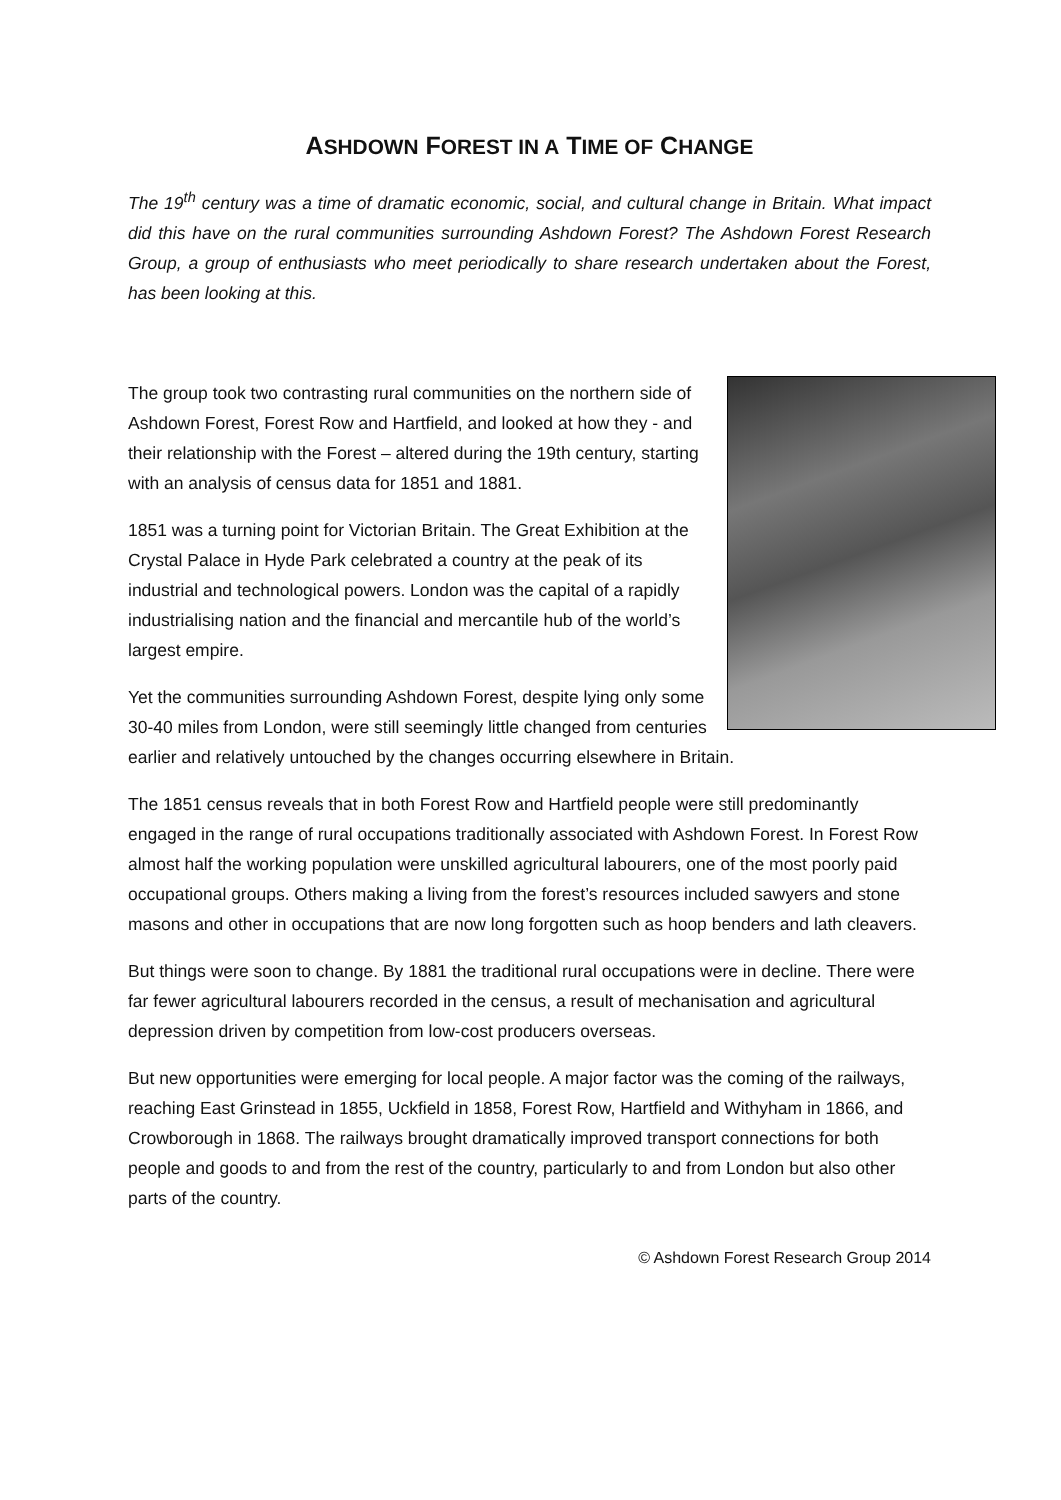ASHDOWN FOREST IN A TIME OF CHANGE
The 19<sup>th</sup> century was a time of dramatic economic, social, and cultural change in Britain. What impact did this have on the rural communities surrounding Ashdown Forest? The Ashdown Forest Research Group, a group of enthusiasts who meet periodically to share research undertaken about the Forest, has been looking at this.
The group took two contrasting rural communities on the northern side of Ashdown Forest, Forest Row and Hartfield, and looked at how they - and their relationship with the Forest – altered during the 19th century, starting with an analysis of census data for 1851 and 1881.
1851 was a turning point for Victorian Britain. The Great Exhibition at the Crystal Palace in Hyde Park celebrated a country at the peak of its industrial and technological powers. London was the capital of a rapidly industrialising nation and the financial and mercantile hub of the world’s largest empire.
Yet the communities surrounding Ashdown Forest, despite lying only some 30-40 miles from London, were still seemingly little changed from centuries earlier and relatively untouched by the changes occurring elsewhere in Britain.
The 1851 census reveals that in both Forest Row and Hartfield people were still predominantly engaged in the range of rural occupations traditionally associated with Ashdown Forest. In Forest Row almost half the working population were unskilled agricultural labourers, one of the most poorly paid occupational groups. Others making a living from the forest’s resources included sawyers and stone masons and other in occupations that are now long forgotten such as hoop benders and lath cleavers.
But things were soon to change. By 1881 the traditional rural occupations were in decline. There were far fewer agricultural labourers recorded in the census, a result of mechanisation and agricultural depression driven by competition from low-cost producers overseas.
But new opportunities were emerging for local people. A major factor was the coming of the railways, reaching East Grinstead in 1855, Uckfield in 1858, Forest Row, Hartfield and Withyham in 1866, and Crowborough in 1868. The railways brought dramatically improved transport connections for both people and goods to and from the rest of the country, particularly to and from London but also other parts of the country.
© Ashdown Forest Research Group 2014